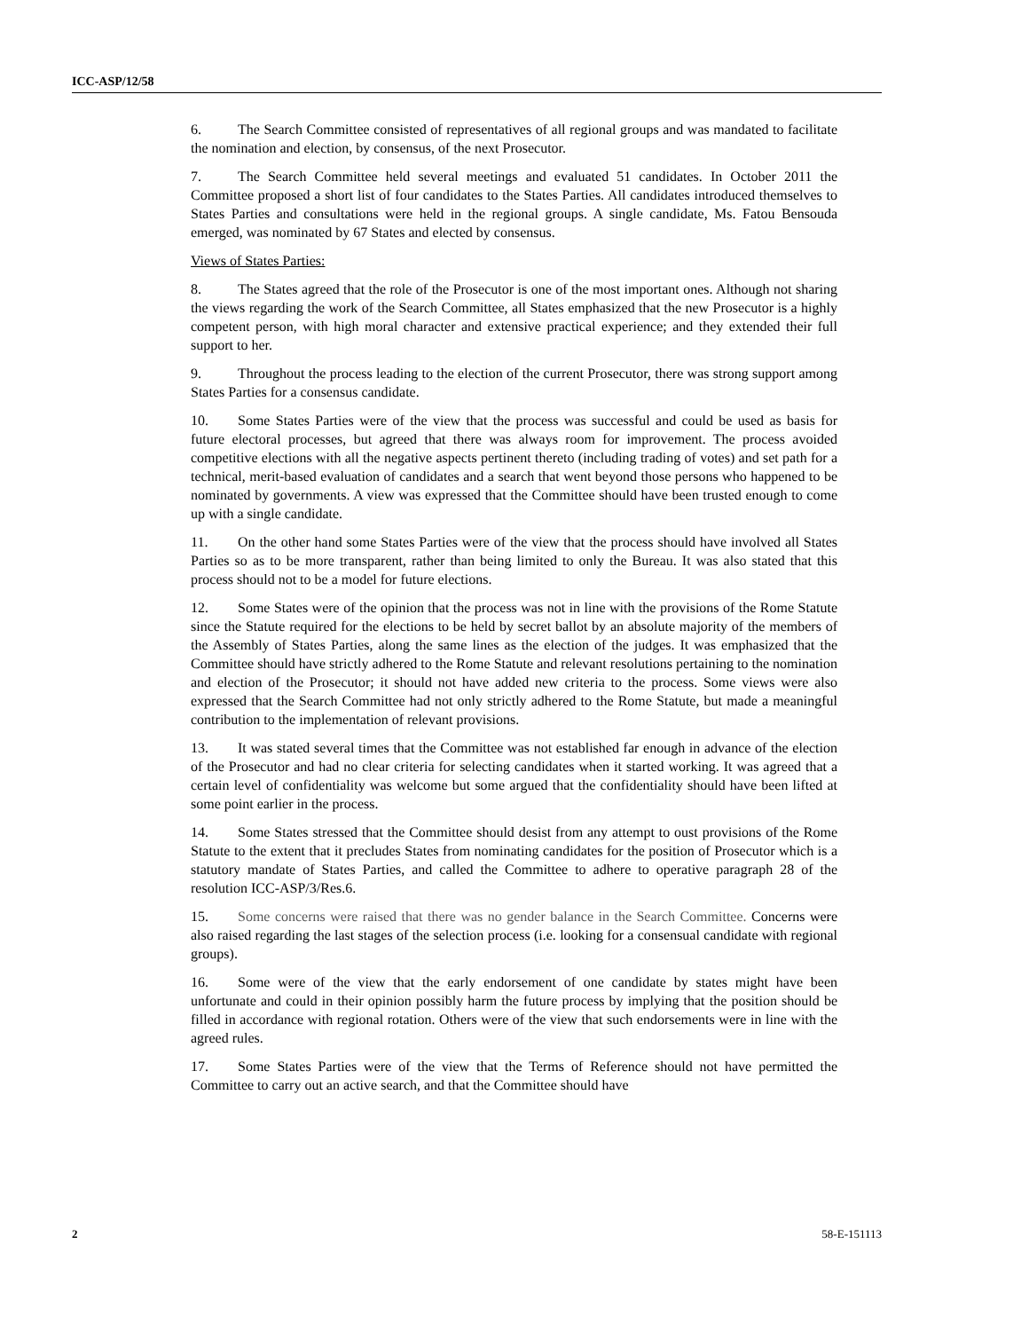ICC-ASP/12/58
6. The Search Committee consisted of representatives of all regional groups and was mandated to facilitate the nomination and election, by consensus, of the next Prosecutor.
7. The Search Committee held several meetings and evaluated 51 candidates. In October 2011 the Committee proposed a short list of four candidates to the States Parties. All candidates introduced themselves to States Parties and consultations were held in the regional groups. A single candidate, Ms. Fatou Bensouda emerged, was nominated by 67 States and elected by consensus.
Views of States Parties:
8. The States agreed that the role of the Prosecutor is one of the most important ones. Although not sharing the views regarding the work of the Search Committee, all States emphasized that the new Prosecutor is a highly competent person, with high moral character and extensive practical experience; and they extended their full support to her.
9. Throughout the process leading to the election of the current Prosecutor, there was strong support among States Parties for a consensus candidate.
10. Some States Parties were of the view that the process was successful and could be used as basis for future electoral processes, but agreed that there was always room for improvement. The process avoided competitive elections with all the negative aspects pertinent thereto (including trading of votes) and set path for a technical, merit-based evaluation of candidates and a search that went beyond those persons who happened to be nominated by governments. A view was expressed that the Committee should have been trusted enough to come up with a single candidate.
11. On the other hand some States Parties were of the view that the process should have involved all States Parties so as to be more transparent, rather than being limited to only the Bureau. It was also stated that this process should not to be a model for future elections.
12. Some States were of the opinion that the process was not in line with the provisions of the Rome Statute since the Statute required for the elections to be held by secret ballot by an absolute majority of the members of the Assembly of States Parties, along the same lines as the election of the judges. It was emphasized that the Committee should have strictly adhered to the Rome Statute and relevant resolutions pertaining to the nomination and election of the Prosecutor; it should not have added new criteria to the process. Some views were also expressed that the Search Committee had not only strictly adhered to the Rome Statute, but made a meaningful contribution to the implementation of relevant provisions.
13. It was stated several times that the Committee was not established far enough in advance of the election of the Prosecutor and had no clear criteria for selecting candidates when it started working. It was agreed that a certain level of confidentiality was welcome but some argued that the confidentiality should have been lifted at some point earlier in the process.
14. Some States stressed that the Committee should desist from any attempt to oust provisions of the Rome Statute to the extent that it precludes States from nominating candidates for the position of Prosecutor which is a statutory mandate of States Parties, and called the Committee to adhere to operative paragraph 28 of the resolution ICC-ASP/3/Res.6.
15. Some concerns were raised that there was no gender balance in the Search Committee. Concerns were also raised regarding the last stages of the selection process (i.e. looking for a consensual candidate with regional groups).
16. Some were of the view that the early endorsement of one candidate by states might have been unfortunate and could in their opinion possibly harm the future process by implying that the position should be filled in accordance with regional rotation. Others were of the view that such endorsements were in line with the agreed rules.
17. Some States Parties were of the view that the Terms of Reference should not have permitted the Committee to carry out an active search, and that the Committee should have
2 58-E-151113